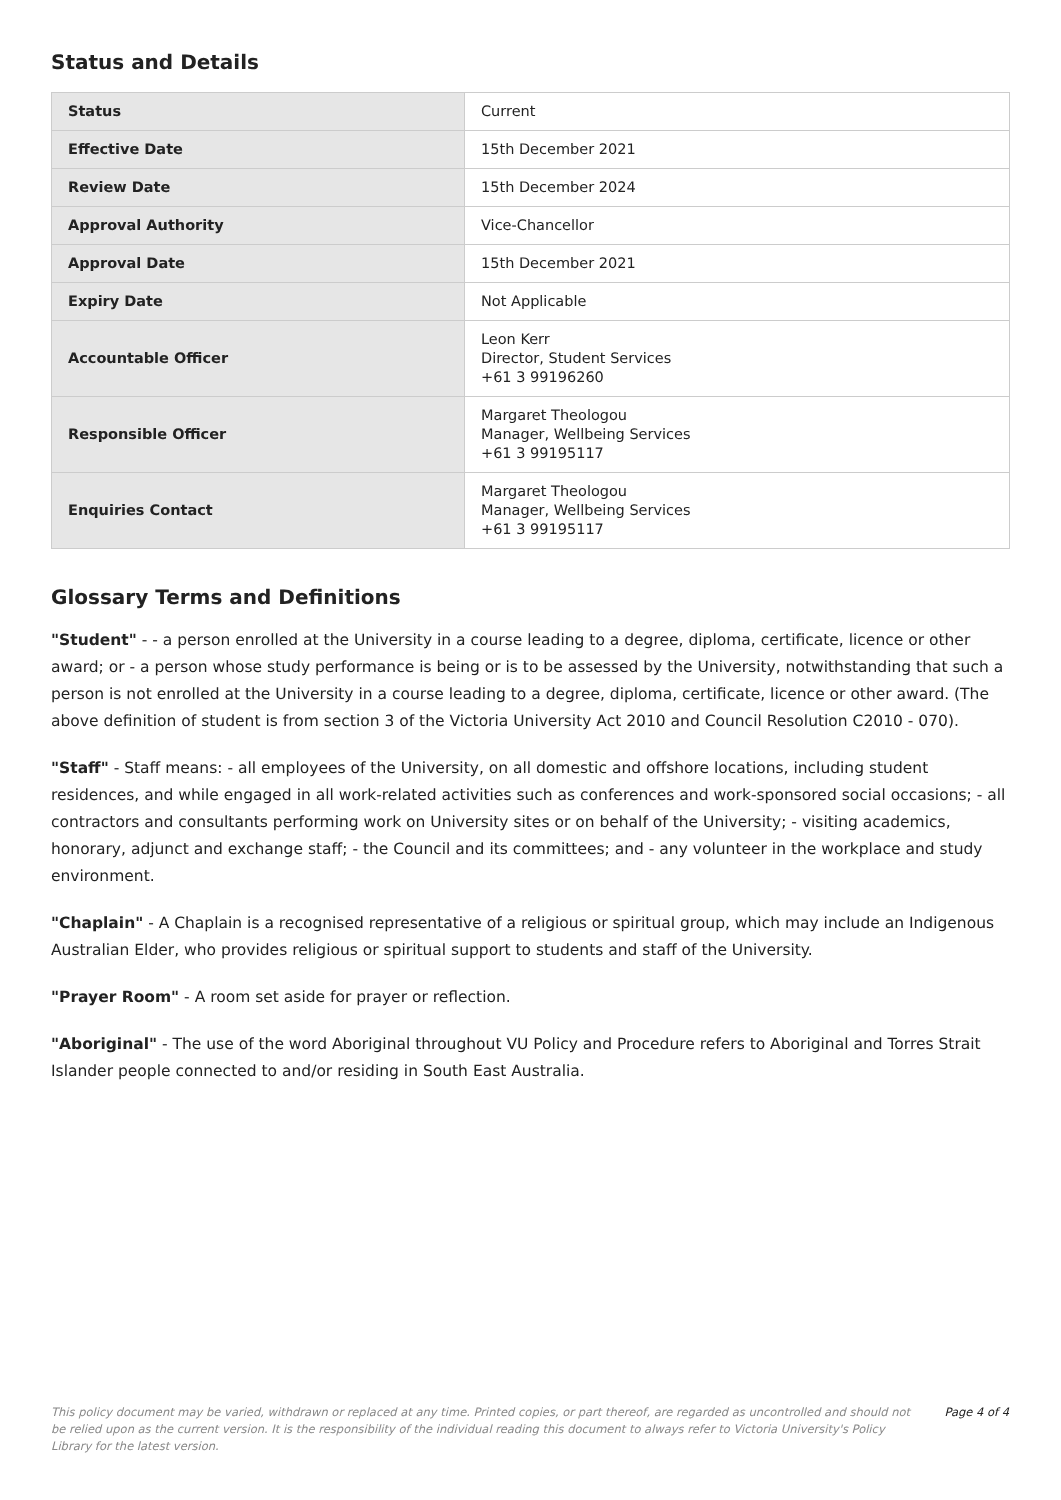Status and Details
| Status | Current |
| Effective Date | 15th December 2021 |
| Review Date | 15th December 2024 |
| Approval Authority | Vice-Chancellor |
| Approval Date | 15th December 2021 |
| Expiry Date | Not Applicable |
| Accountable Officer | Leon Kerr Director, Student Services +61 3 99196260 |
| Responsible Officer | Margaret Theologou Manager, Wellbeing Services +61 3 99195117 |
| Enquiries Contact | Margaret Theologou Manager, Wellbeing Services +61 3 99195117 |
Glossary Terms and Definitions
"Student" - - a person enrolled at the University in a course leading to a degree, diploma, certificate, licence or other award; or - a person whose study performance is being or is to be assessed by the University, notwithstanding that such a person is not enrolled at the University in a course leading to a degree, diploma, certificate, licence or other award. (The above definition of student is from section 3 of the Victoria University Act 2010 and Council Resolution C2010 - 070).
"Staff" - Staff means: - all employees of the University, on all domestic and offshore locations, including student residences, and while engaged in all work-related activities such as conferences and work-sponsored social occasions; - all contractors and consultants performing work on University sites or on behalf of the University; - visiting academics, honorary, adjunct and exchange staff; - the Council and its committees; and - any volunteer in the workplace and study environment.
"Chaplain" - A Chaplain is a recognised representative of a religious or spiritual group, which may include an Indigenous Australian Elder, who provides religious or spiritual support to students and staff of the University.
"Prayer Room" - A room set aside for prayer or reflection.
"Aboriginal" - The use of the word Aboriginal throughout VU Policy and Procedure refers to Aboriginal and Torres Strait Islander people connected to and/or residing in South East Australia.
This policy document may be varied, withdrawn or replaced at any time. Printed copies, or part thereof, are regarded as uncontrolled and should not be relied upon as the current version. It is the responsibility of the individual reading this document to always refer to Victoria University's Policy Library for the latest version. Page 4 of 4